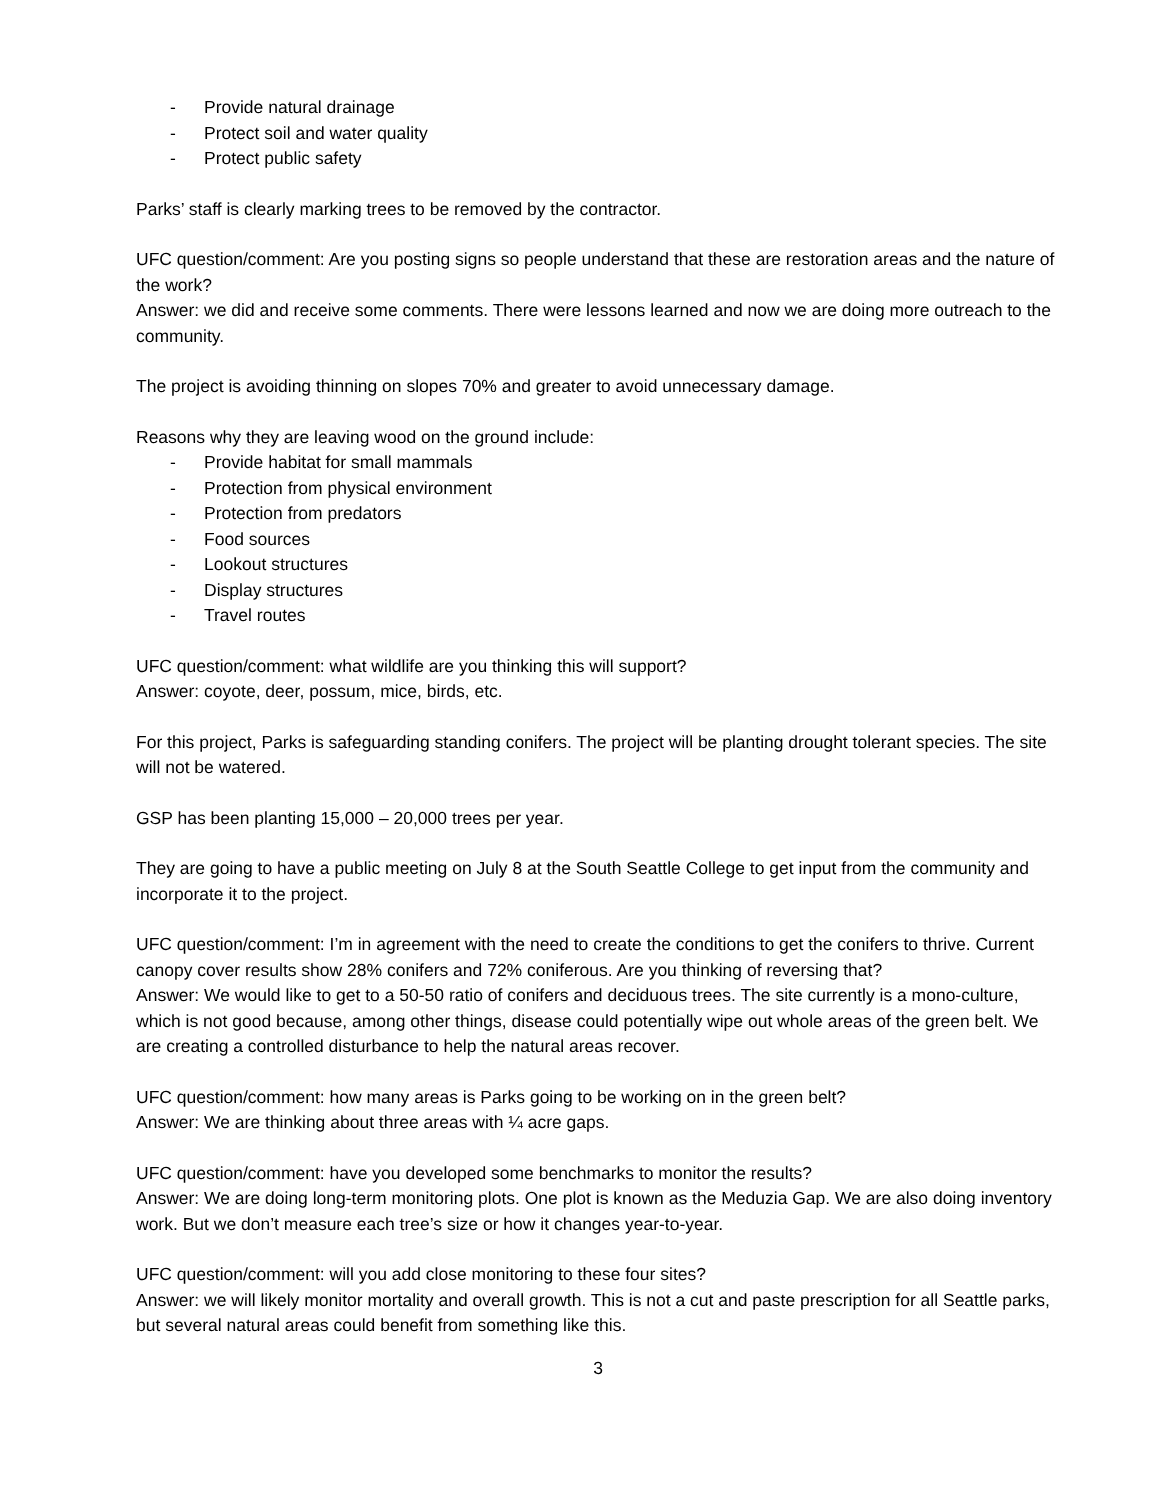- Provide natural drainage
- Protect soil and water quality
- Protect public safety
Parks’ staff is clearly marking trees to be removed by the contractor.
UFC question/comment: Are you posting signs so people understand that these are restoration areas and the nature of the work?
Answer: we did and receive some comments. There were lessons learned and now we are doing more outreach to the community.
The project is avoiding thinning on slopes 70% and greater to avoid unnecessary damage.
Reasons why they are leaving wood on the ground include:
- Provide habitat for small mammals
- Protection from physical environment
- Protection from predators
- Food sources
- Lookout structures
- Display structures
- Travel routes
UFC question/comment: what wildlife are you thinking this will support?
Answer: coyote, deer, possum, mice, birds, etc.
For this project, Parks is safeguarding standing conifers. The project will be planting drought tolerant species. The site will not be watered.
GSP has been planting 15,000 – 20,000 trees per year.
They are going to have a public meeting on July 8 at the South Seattle College to get input from the community and incorporate it to the project.
UFC question/comment: I’m in agreement with the need to create the conditions to get the conifers to thrive. Current canopy cover results show 28% conifers and 72% coniferous. Are you thinking of reversing that?
Answer: We would like to get to a 50-50 ratio of conifers and deciduous trees. The site currently is a mono-culture, which is not good because, among other things, disease could potentially wipe out whole areas of the green belt. We are creating a controlled disturbance to help the natural areas recover.
UFC question/comment: how many areas is Parks going to be working on in the green belt?
Answer: We are thinking about three areas with ¼ acre gaps.
UFC question/comment: have you developed some benchmarks to monitor the results?
Answer: We are doing long-term monitoring plots. One plot is known as the Meduzia Gap. We are also doing inventory work. But we don’t measure each tree’s size or how it changes year-to-year.
UFC question/comment: will you add close monitoring to these four sites?
Answer: we will likely monitor mortality and overall growth. This is not a cut and paste prescription for all Seattle parks, but several natural areas could benefit from something like this.
3